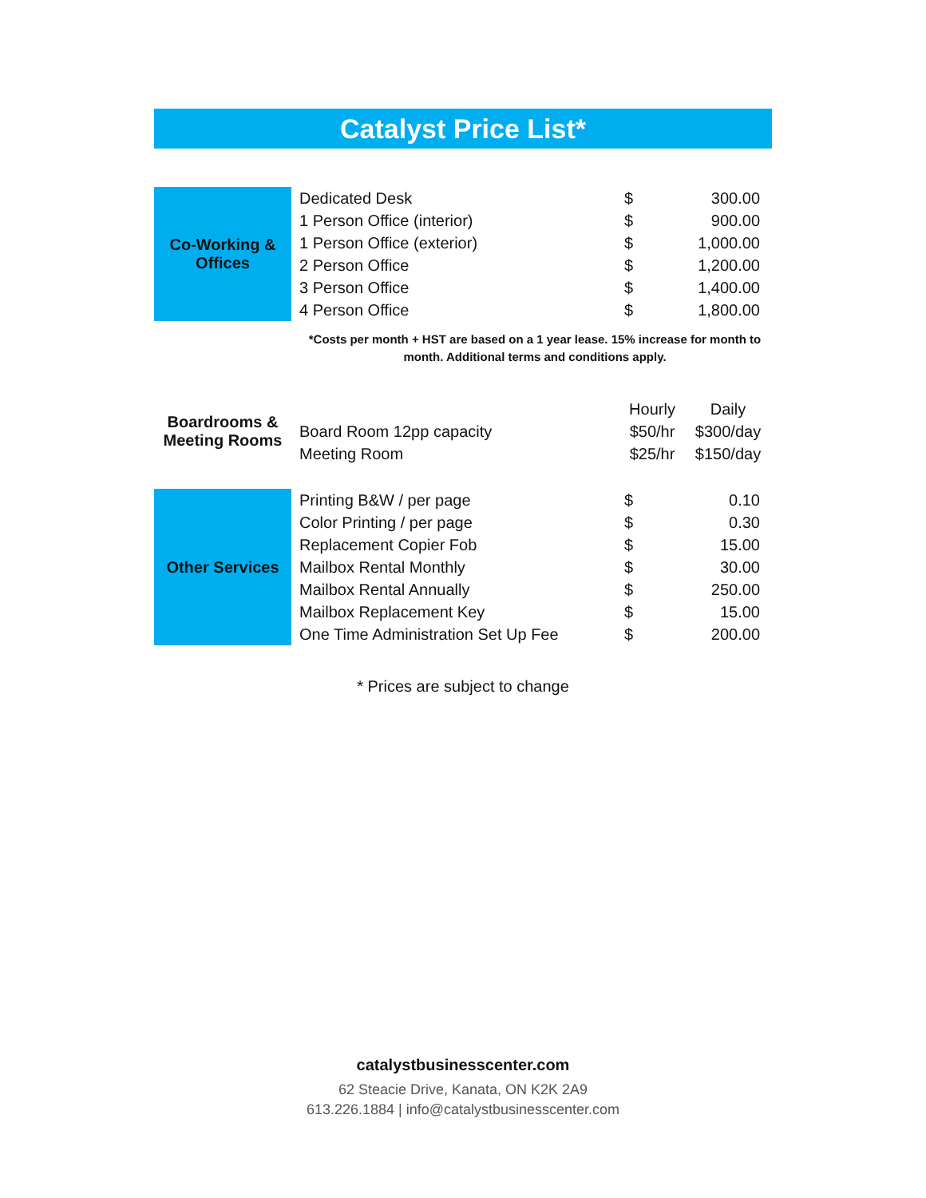Catalyst Price List*
| Co-Working & Offices | Dedicated Desk | $ | 300.00 |
| | 1 Person Office (interior) | $ | 900.00 |
| | 1 Person Office (exterior) | $ | 1,000.00 |
| | 2 Person Office | $ | 1,200.00 |
| | 3 Person Office | $ | 1,400.00 |
| | 4 Person Office | $ | 1,800.00 |
*Costs per month + HST are based on a 1 year lease. 15% increase for month to month. Additional terms and conditions apply.
| Boardrooms & Meeting Rooms | | Hourly | Daily |
| | Board Room 12pp capacity | $50/hr | $300/day |
| | Meeting Room | $25/hr | $150/day |
| Other Services | Printing B&W / per page | $ | 0.10 |
| | Color Printing / per page | $ | 0.30 |
| | Replacement Copier Fob | $ | 15.00 |
| | Mailbox Rental Monthly | $ | 30.00 |
| | Mailbox Rental Annually | $ | 250.00 |
| | Mailbox Replacement Key | $ | 15.00 |
| | One Time Administration Set Up Fee | $ | 200.00 |
* Prices are subject to change
catalystbusinesscenter.com
62 Steacie Drive, Kanata, ON K2K 2A9
613.226.1884 | info@catalystbusinesscenter.com